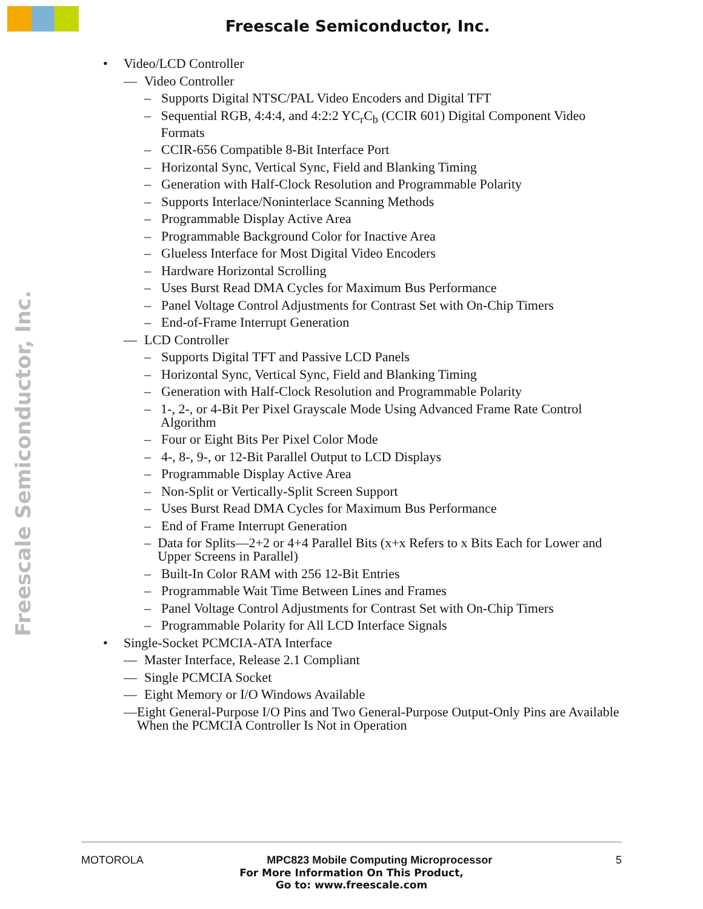Freescale Semiconductor, Inc.
Freescale Semiconductor, Inc.
• Video/LCD Controller
— Video Controller
– Supports Digital NTSC/PAL Video Encoders and Digital TFT
– Sequential RGB, 4:4:4, and 4:2:2 YC<sub>r</sub>C<sub>b</sub> (CCIR 601) Digital Component Video Formats
– CCIR-656 Compatible 8-Bit Interface Port
– Horizontal Sync, Vertical Sync, Field and Blanking Timing
– Generation with Half-Clock Resolution and Programmable Polarity
– Supports Interlace/Noninterlace Scanning Methods
– Programmable Display Active Area
– Programmable Background Color for Inactive Area
– Glueless Interface for Most Digital Video Encoders
– Hardware Horizontal Scrolling
– Uses Burst Read DMA Cycles for Maximum Bus Performance
– Panel Voltage Control Adjustments for Contrast Set with On-Chip Timers
– End-of-Frame Interrupt Generation
— LCD Controller
– Supports Digital TFT and Passive LCD Panels
– Horizontal Sync, Vertical Sync, Field and Blanking Timing
– Generation with Half-Clock Resolution and Programmable Polarity
– 1-, 2-, or 4-Bit Per Pixel Grayscale Mode Using Advanced Frame Rate Control Algorithm
– Four or Eight Bits Per Pixel Color Mode
– 4-, 8-, 9-, or 12-Bit Parallel Output to LCD Displays
– Programmable Display Active Area
– Non-Split or Vertically-Split Screen Support
– Uses Burst Read DMA Cycles for Maximum Bus Performance
– End of Frame Interrupt Generation
– Data for Splits—2+2 or 4+4 Parallel Bits (x+x Refers to x Bits Each for Lower and Upper Screens in Parallel)
– Built-In Color RAM with 256 12-Bit Entries
– Programmable Wait Time Between Lines and Frames
– Panel Voltage Control Adjustments for Contrast Set with On-Chip Timers
– Programmable Polarity for All LCD Interface Signals
• Single-Socket PCMCIA-ATA Interface
— Master Interface, Release 2.1 Compliant
— Single PCMCIA Socket
— Eight Memory or I/O Windows Available
— Eight General-Purpose I/O Pins and Two General-Purpose Output-Only Pins are Available When the PCMCIA Controller Is Not in Operation
MOTOROLA MPC823 Mobile Computing Microprocessor 5
For More Information On This Product,
Go to: www.freescale.com